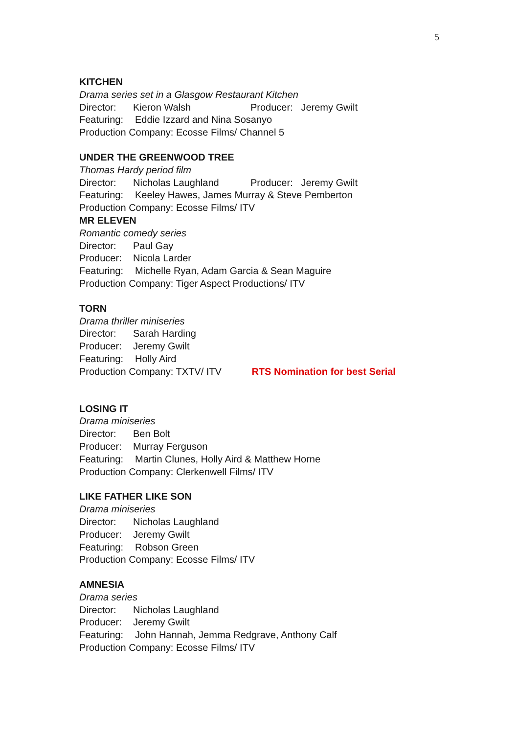5
KITCHEN
Drama series set in a Glasgow Restaurant Kitchen
Director: Kieron Walsh Producer: Jeremy Gwilt
Featuring: Eddie Izzard and Nina Sosanyo
Production Company: Ecosse Films/ Channel 5
UNDER THE GREENWOOD TREE
Thomas Hardy period film
Director: Nicholas Laughland Producer: Jeremy Gwilt
Featuring: Keeley Hawes, James Murray & Steve Pemberton
Production Company: Ecosse Films/ ITV
MR ELEVEN
Romantic comedy series
Director: Paul Gay
Producer: Nicola Larder
Featuring: Michelle Ryan, Adam Garcia & Sean Maguire
Production Company: Tiger Aspect Productions/ ITV
TORN
Drama thriller miniseries
Director: Sarah Harding
Producer: Jeremy Gwilt
Featuring: Holly Aird
Production Company: TXTV/ ITV RTS Nomination for best Serial
LOSING IT
Drama miniseries
Director: Ben Bolt
Producer: Murray Ferguson
Featuring: Martin Clunes, Holly Aird & Matthew Horne
Production Company: Clerkenwell Films/ ITV
LIKE FATHER LIKE SON
Drama miniseries
Director: Nicholas Laughland
Producer: Jeremy Gwilt
Featuring: Robson Green
Production Company: Ecosse Films/ ITV
AMNESIA
Drama series
Director: Nicholas Laughland
Producer: Jeremy Gwilt
Featuring: John Hannah, Jemma Redgrave, Anthony Calf
Production Company: Ecosse Films/ ITV